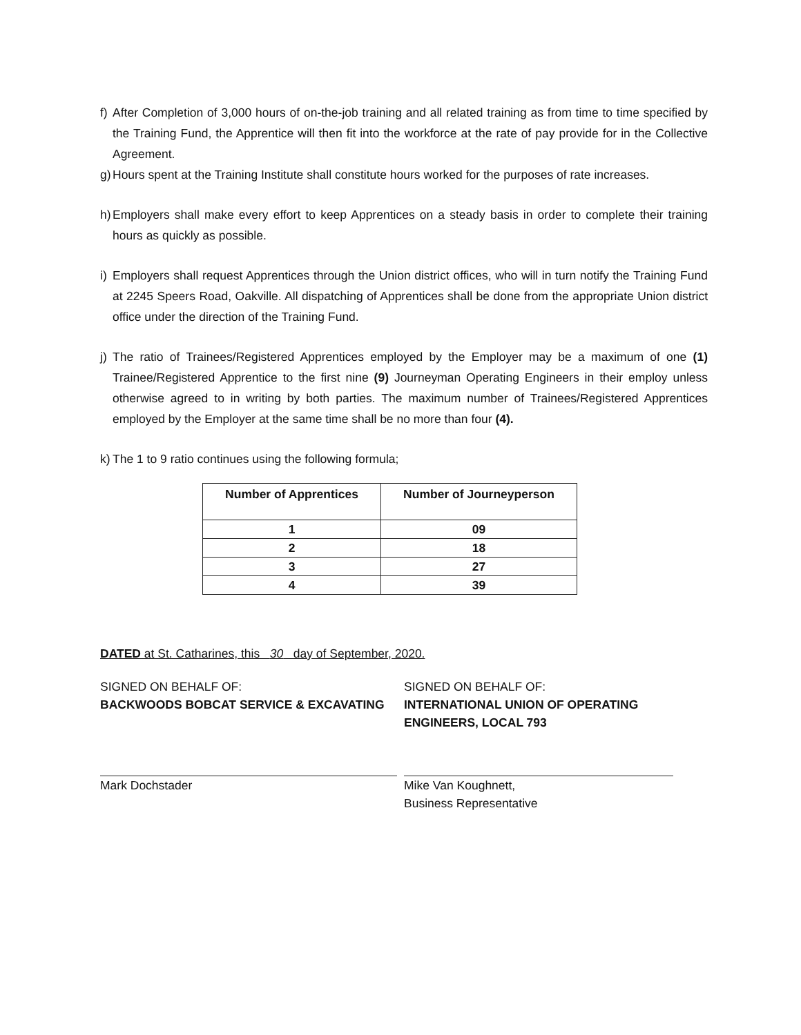f) After Completion of 3,000 hours of on-the-job training and all related training as from time to time specified by the Training Fund, the Apprentice will then fit into the workforce at the rate of pay provide for in the Collective Agreement.
g) Hours spent at the Training Institute shall constitute hours worked for the purposes of rate increases.
h) Employers shall make every effort to keep Apprentices on a steady basis in order to complete their training hours as quickly as possible.
i) Employers shall request Apprentices through the Union district offices, who will in turn notify the Training Fund at 2245 Speers Road, Oakville. All dispatching of Apprentices shall be done from the appropriate Union district office under the direction of the Training Fund.
j) The ratio of Trainees/Registered Apprentices employed by the Employer may be a maximum of one (1) Trainee/Registered Apprentice to the first nine (9) Journeyman Operating Engineers in their employ unless otherwise agreed to in writing by both parties. The maximum number of Trainees/Registered Apprentices employed by the Employer at the same time shall be no more than four (4).
k) The 1 to 9 ratio continues using the following formula;
| Number of Apprentices | Number of Journeyperson |
| --- | --- |
| 1 | 09 |
| 2 | 18 |
| 3 | 27 |
| 4 | 39 |
DATED at St. Catharines, this 30 day of September, 2020.
SIGNED ON BEHALF OF:
BACKWOODS BOBCAT SERVICE & EXCAVATING
Mark Dochstader
SIGNED ON BEHALF OF:
INTERNATIONAL UNION OF OPERATING ENGINEERS, LOCAL 793
Mike Van Koughnett,
Business Representative